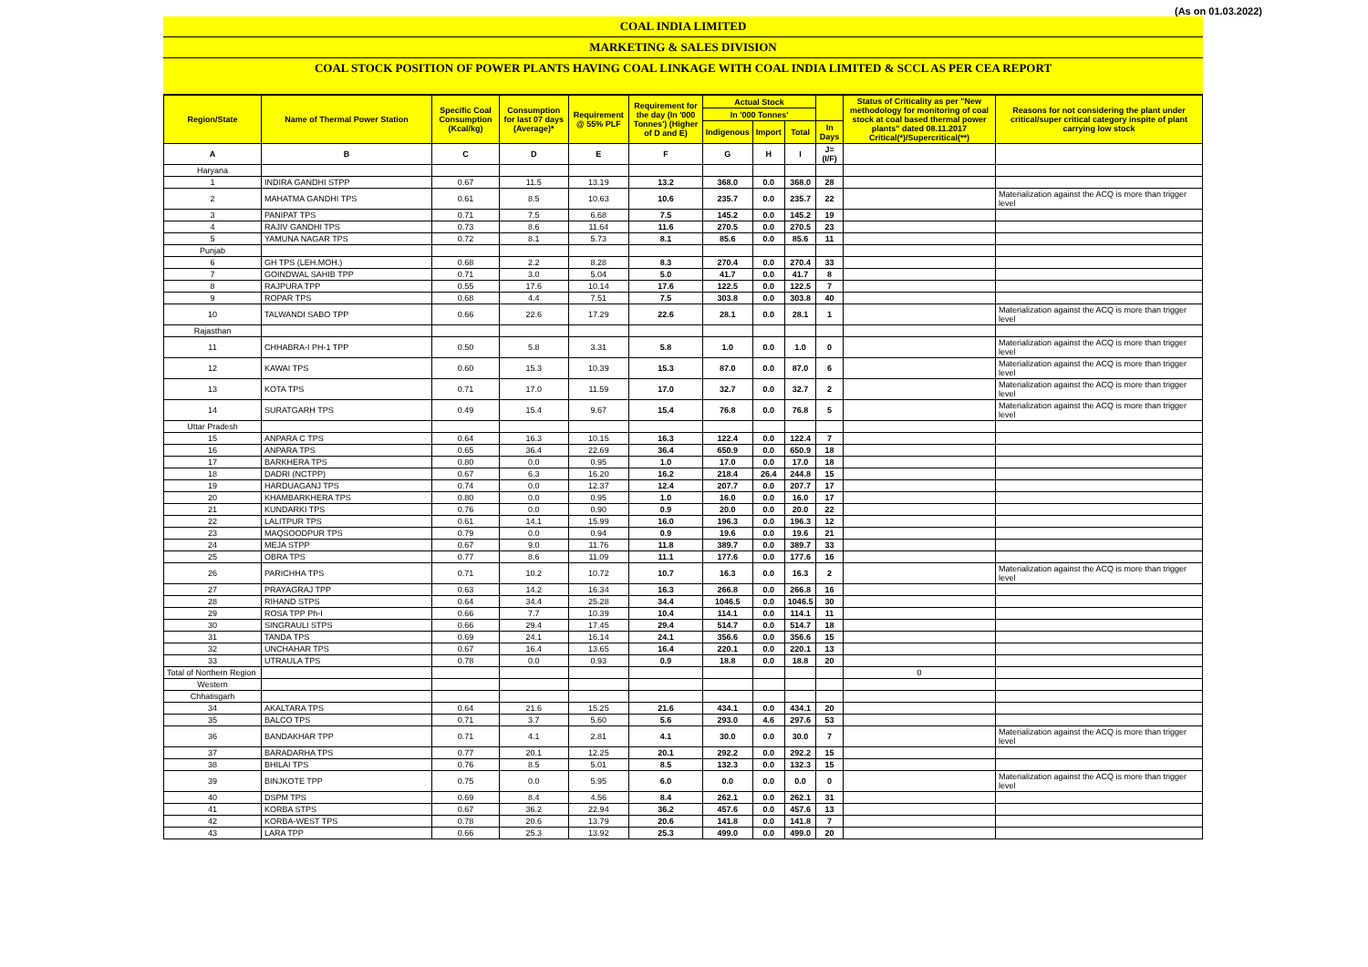(As on 01.03.2022)
COAL INDIA LIMITED
MARKETING & SALES DIVISION
COAL STOCK POSITION OF POWER PLANTS HAVING COAL LINKAGE WITH COAL INDIA LIMITED & SCCL AS PER CEA REPORT
| Region/State | Name of Thermal Power Station | Specific Coal Consumption (Kcal/kg) | Consumption for last 07 days (Average)* | Requirement @ 55% PLF | Requirement for the day (In '000 Tonnes') (Higher of D and E) | Actual Stock | | | | Status of Criticality as per "New methodology for monitoring of coal stock at coal based thermal power plants" dated 08.11.2017 Critical(*)/Supercritical(**) | Reasons for not considering the plant under critical/super critical category inspite of plant carrying low stock |
| --- | --- | --- | --- | --- | --- | --- | --- | --- | --- | --- | --- |
| | | | | | | In '000 Tonnes' | | | | | |
| | | | | | | Indigenous | Import | Total | In Days | | |
| A | B | C | D | E | F | G | H | I | J=(I/F) | | |
| Haryana | | | | | | | | | | | |
| 1 | INDIRA GANDHI STPP | 0.67 | 11.5 | 13.19 | 13.2 | 368.0 | 0.0 | 368.0 | 28 | | |
| 2 | MAHATMA GANDHI TPS | 0.61 | 8.5 | 10.63 | 10.6 | 235.7 | 0.0 | 235.7 | 22 | | Materialization against the ACQ is more than trigger level |
| 3 | PANIPAT TPS | 0.71 | 7.5 | 6.68 | 7.5 | 145.2 | 0.0 | 145.2 | 19 | | |
| 4 | RAJIV GANDHI TPS | 0.73 | 8.6 | 11.64 | 11.6 | 270.5 | 0.0 | 270.5 | 23 | | |
| 5 | YAMUNA NAGAR TPS | 0.72 | 8.1 | 5.73 | 8.1 | 85.6 | 0.0 | 85.6 | 11 | | |
| Punjab | | | | | | | | | | | |
| 6 | GH TPS (LEH.MOH.) | 0.68 | 2.2 | 8.28 | 8.3 | 270.4 | 0.0 | 270.4 | 33 | | |
| 7 | GOINDWAL SAHIB TPP | 0.71 | 3.0 | 5.04 | 5.0 | 41.7 | 0.0 | 41.7 | 8 | | |
| 8 | RAJPURA TPP | 0.55 | 17.6 | 10.14 | 17.6 | 122.5 | 0.0 | 122.5 | 7 | | |
| 9 | ROPAR TPS | 0.68 | 4.4 | 7.51 | 7.5 | 303.8 | 0.0 | 303.8 | 40 | | |
| 10 | TALWANDI SABO TPP | 0.66 | 22.6 | 17.29 | 22.6 | 28.1 | 0.0 | 28.1 | 1 | | Materialization against the ACQ is more than trigger level |
| Rajasthan | | | | | | | | | | | |
| 11 | CHHABRA-I PH-1 TPP | 0.50 | 5.8 | 3.31 | 5.8 | 1.0 | 0.0 | 1.0 | 0 | | Materialization against the ACQ is more than trigger level |
| 12 | KAWAI TPS | 0.60 | 15.3 | 10.39 | 15.3 | 87.0 | 0.0 | 87.0 | 6 | | Materialization against the ACQ is more than trigger level |
| 13 | KOTA TPS | 0.71 | 17.0 | 11.59 | 17.0 | 32.7 | 0.0 | 32.7 | 2 | | Materialization against the ACQ is more than trigger level |
| 14 | SURATGARH TPS | 0.49 | 15.4 | 9.67 | 15.4 | 76.8 | 0.0 | 76.8 | 5 | | Materialization against the ACQ is more than trigger level |
| Uttar Pradesh | | | | | | | | | | | |
| 15 | ANPARA C TPS | 0.64 | 16.3 | 10.15 | 16.3 | 122.4 | 0.0 | 122.4 | 7 | | |
| 16 | ANPARA TPS | 0.65 | 36.4 | 22.69 | 36.4 | 650.9 | 0.0 | 650.9 | 18 | | |
| 17 | BARKHERA TPS | 0.80 | 0.0 | 0.95 | 1.0 | 17.0 | 0.0 | 17.0 | 18 | | |
| 18 | DADRI (NCTPP) | 0.67 | 6.3 | 16.20 | 16.2 | 218.4 | 26.4 | 244.8 | 15 | | |
| 19 | HARDUAGANJ TPS | 0.74 | 0.0 | 12.37 | 12.4 | 207.7 | 0.0 | 207.7 | 17 | | |
| 20 | KHAMBARKHERA TPS | 0.80 | 0.0 | 0.95 | 1.0 | 16.0 | 0.0 | 16.0 | 17 | | |
| 21 | KUNDARKI TPS | 0.76 | 0.0 | 0.90 | 0.9 | 20.0 | 0.0 | 20.0 | 22 | | |
| 22 | LALITPUR TPS | 0.61 | 14.1 | 15.99 | 16.0 | 196.3 | 0.0 | 196.3 | 12 | | |
| 23 | MAQSOODPUR TPS | 0.79 | 0.0 | 0.94 | 0.9 | 19.6 | 0.0 | 19.6 | 21 | | |
| 24 | MEJA STPP | 0.67 | 9.0 | 11.76 | 11.8 | 389.7 | 0.0 | 389.7 | 33 | | |
| 25 | OBRA TPS | 0.77 | 8.6 | 11.09 | 11.1 | 177.6 | 0.0 | 177.6 | 16 | | |
| 26 | PARICHHA TPS | 0.71 | 10.2 | 10.72 | 10.7 | 16.3 | 0.0 | 16.3 | 2 | | Materialization against the ACQ is more than trigger level |
| 27 | PRAYAGRAJ TPP | 0.63 | 14.2 | 16.34 | 16.3 | 266.8 | 0.0 | 266.8 | 16 | | |
| 28 | RIHAND STPS | 0.64 | 34.4 | 25.28 | 34.4 | 1046.5 | 0.0 | 1046.5 | 30 | | |
| 29 | ROSA TPP Ph-I | 0.66 | 7.7 | 10.39 | 10.4 | 114.1 | 0.0 | 114.1 | 11 | | |
| 30 | SINGRAULI STPS | 0.66 | 29.4 | 17.45 | 29.4 | 514.7 | 0.0 | 514.7 | 18 | | |
| 31 | TANDA TPS | 0.69 | 24.1 | 16.14 | 24.1 | 356.6 | 0.0 | 356.6 | 15 | | |
| 32 | UNCHAHAR TPS | 0.67 | 16.4 | 13.65 | 16.4 | 220.1 | 0.0 | 220.1 | 13 | | |
| 33 | UTRAULA TPS | 0.78 | 0.0 | 0.93 | 0.9 | 18.8 | 0.0 | 18.8 | 20 | | |
| Total of Northern Region | | | | | | | | | | 0 | |
| Western | | | | | | | | | | | |
| Chhatisgarh | | | | | | | | | | | |
| 34 | AKALTARA TPS | 0.64 | 21.6 | 15.25 | 21.6 | 434.1 | 0.0 | 434.1 | 20 | | |
| 35 | BALCO TPS | 0.71 | 3.7 | 5.60 | 5.6 | 293.0 | 4.6 | 297.6 | 53 | | |
| 36 | BANDAKHAR TPP | 0.71 | 4.1 | 2.81 | 4.1 | 30.0 | 0.0 | 30.0 | 7 | | Materialization against the ACQ is more than trigger level |
| 37 | BARADARHA TPS | 0.77 | 20.1 | 12.25 | 20.1 | 292.2 | 0.0 | 292.2 | 15 | | |
| 38 | BHILAI TPS | 0.76 | 8.5 | 5.01 | 8.5 | 132.3 | 0.0 | 132.3 | 15 | | |
| 39 | BINJKOTE TPP | 0.75 | 0.0 | 5.95 | 6.0 | 0.0 | 0.0 | 0.0 | 0 | | Materialization against the ACQ is more than trigger level |
| 40 | DSPM TPS | 0.69 | 8.4 | 4.56 | 8.4 | 262.1 | 0.0 | 262.1 | 31 | | |
| 41 | KORBA STPS | 0.67 | 36.2 | 22.94 | 36.2 | 457.6 | 0.0 | 457.6 | 13 | | |
| 42 | KORBA-WEST TPS | 0.78 | 20.6 | 13.79 | 20.6 | 141.8 | 0.0 | 141.8 | 7 | | |
| 43 | LARA TPP | 0.66 | 25.3 | 13.92 | 25.3 | 499.0 | 0.0 | 499.0 | 20 | | |